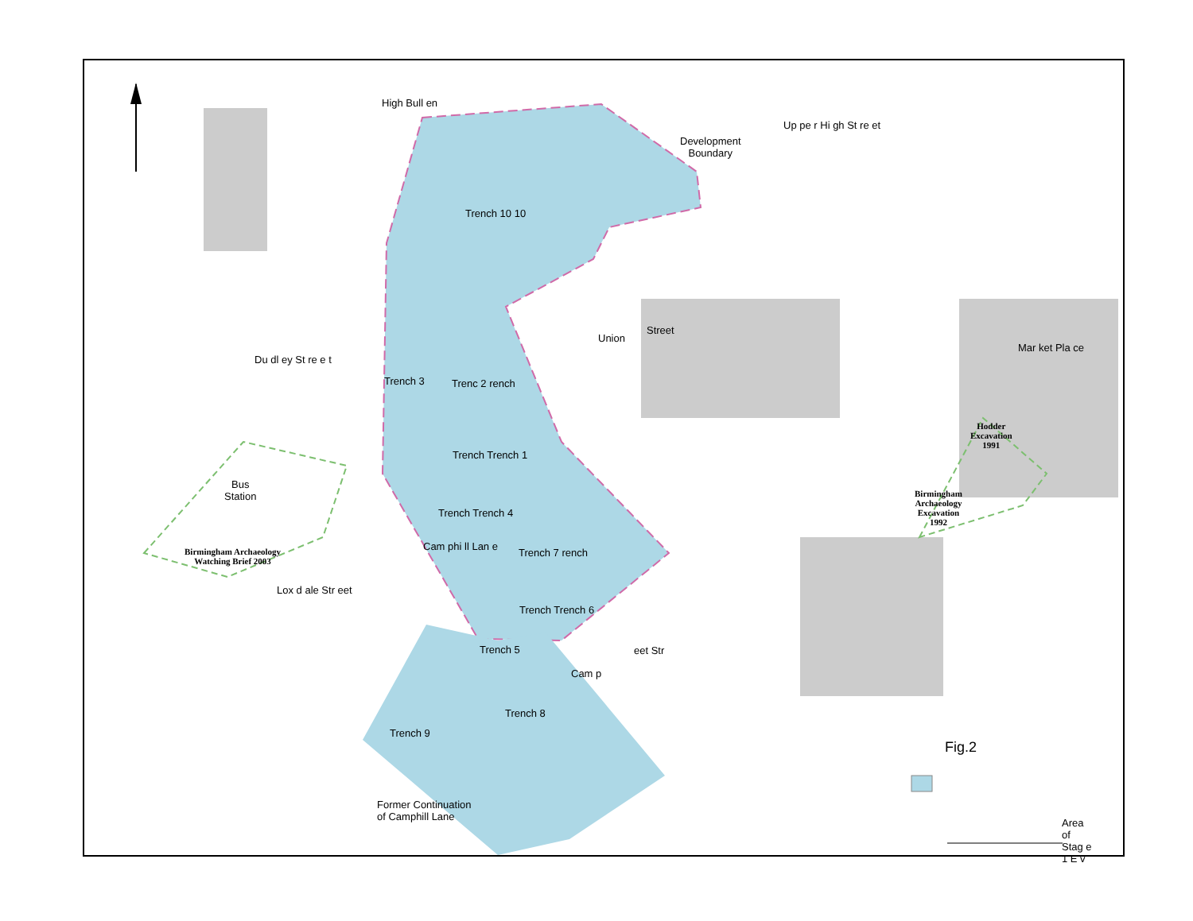Development
Boundary
Up pe r Hi gh St re et
High Bull en
Trench 10 10
Union
Street
Du dl ey St re e t
Trench 3 Trenc 2 rench
Trench Trench 1
Bus
Station
Trench Trench 4
Trench 7 rench
Cam phi ll Lan e
Birmingham Archaeology
Watching Brief 2003
Lox d ale Str eet
Trench Trench 6
Trench 5
Cam p
eet Str
Trench 8
Trench 9
Mar ket Pla ce
Hodder
Excavation
1991
Birmingham
Archaeology
Excavation
1992
Fig.2
Former Continuation
of Camphill Lane
Area of Stag e 1 E v